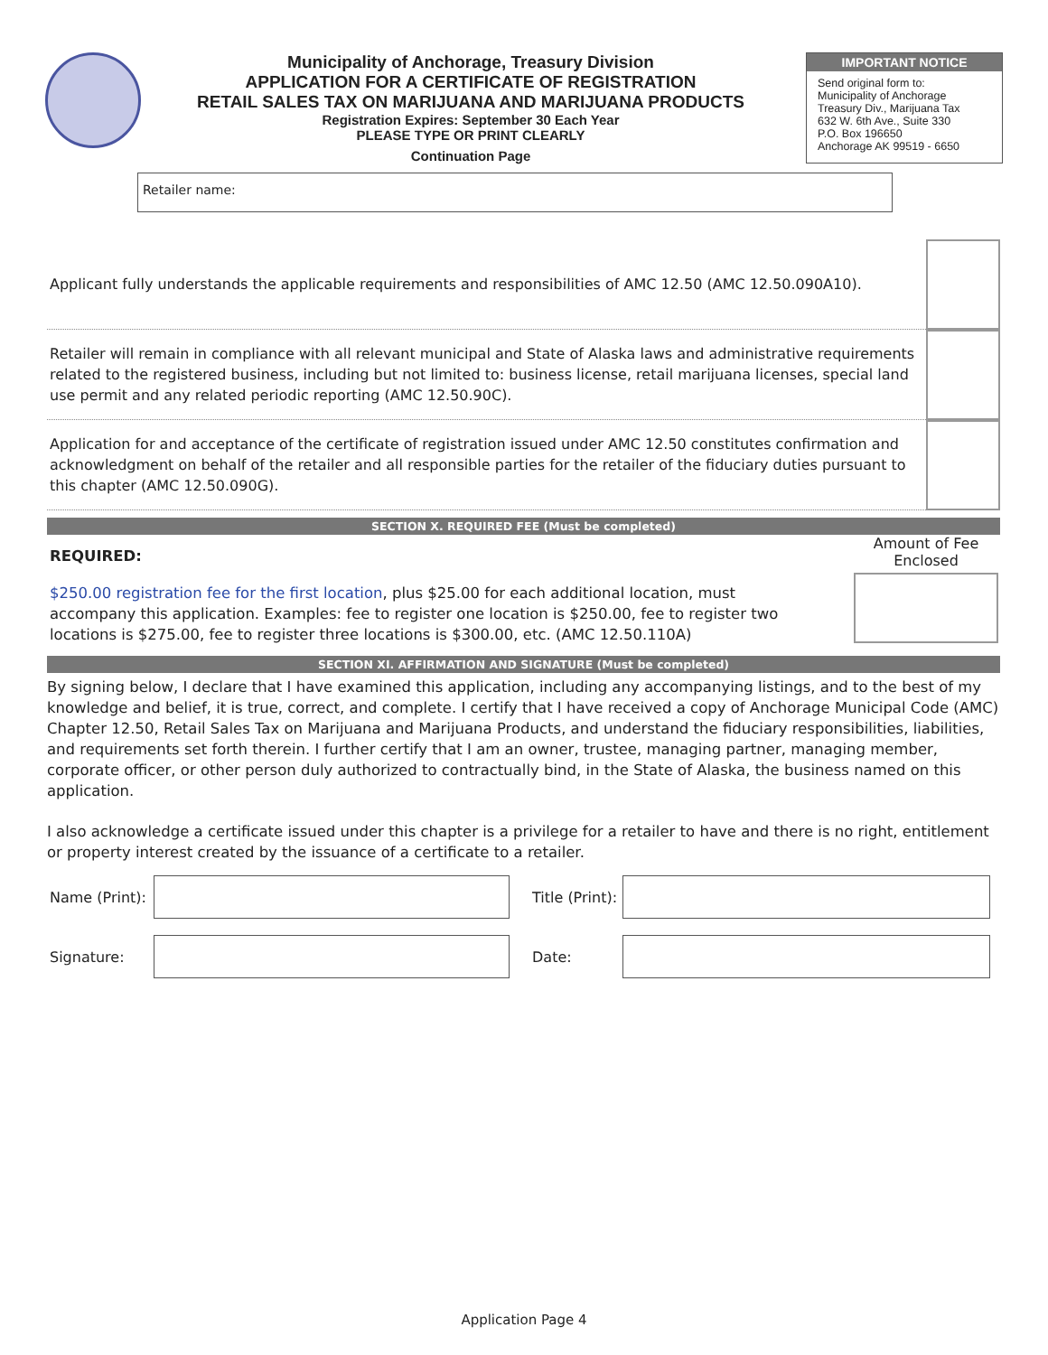Municipality of Anchorage, Treasury Division
APPLICATION FOR A CERTIFICATE OF REGISTRATION
RETAIL SALES TAX ON MARIJUANA AND MARIJUANA PRODUCTS
Registration Expires: September 30 Each Year
PLEASE TYPE OR PRINT CLEARLY
Continuation Page
IMPORTANT NOTICE
Send original form to:
Municipality of Anchorage
Treasury Div., Marijuana Tax
632 W. 6th Ave., Suite 330
P.O. Box 196650
Anchorage AK 99519 - 6650
Retailer name:
Applicant fully understands the applicable requirements and responsibilities of AMC 12.50 (AMC 12.50.090A10).
Retailer will remain in compliance with all relevant municipal and State of Alaska laws and administrative requirements related to the registered business, including but not limited to: business license, retail marijuana licenses, special land use permit and any related periodic reporting (AMC 12.50.90C).
Application for and acceptance of the certificate of registration issued under AMC 12.50 constitutes confirmation and acknowledgment on behalf of the retailer and all responsible parties for the retailer of the fiduciary duties pursuant to this chapter (AMC 12.50.090G).
SECTION X. REQUIRED FEE (Must be completed)
REQUIRED:
$250.00 registration fee for the first location, plus $25.00 for each additional location, must accompany this application. Examples: fee to register one location is $250.00, fee to register two locations is $275.00, fee to register three locations is $300.00, etc. (AMC 12.50.110A)
Amount of Fee
Enclosed
SECTION XI. AFFIRMATION AND SIGNATURE (Must be completed)
By signing below, I declare that I have examined this application, including any accompanying listings, and to the best of my knowledge and belief, it is true, correct, and complete. I certify that I have received a copy of Anchorage Municipal Code (AMC) Chapter 12.50, Retail Sales Tax on Marijuana and Marijuana Products, and understand the fiduciary responsibilities, liabilities, and requirements set forth therein. I further certify that I am an owner, trustee, managing partner, managing member, corporate officer, or other person duly authorized to contractually bind, in the State of Alaska, the business named on this application.
I also acknowledge a certificate issued under this chapter is a privilege for a retailer to have and there is no right, entitlement or property interest created by the issuance of a certificate to a retailer.
Name (Print):
Title (Print):
Signature: Date:
Application Page 4